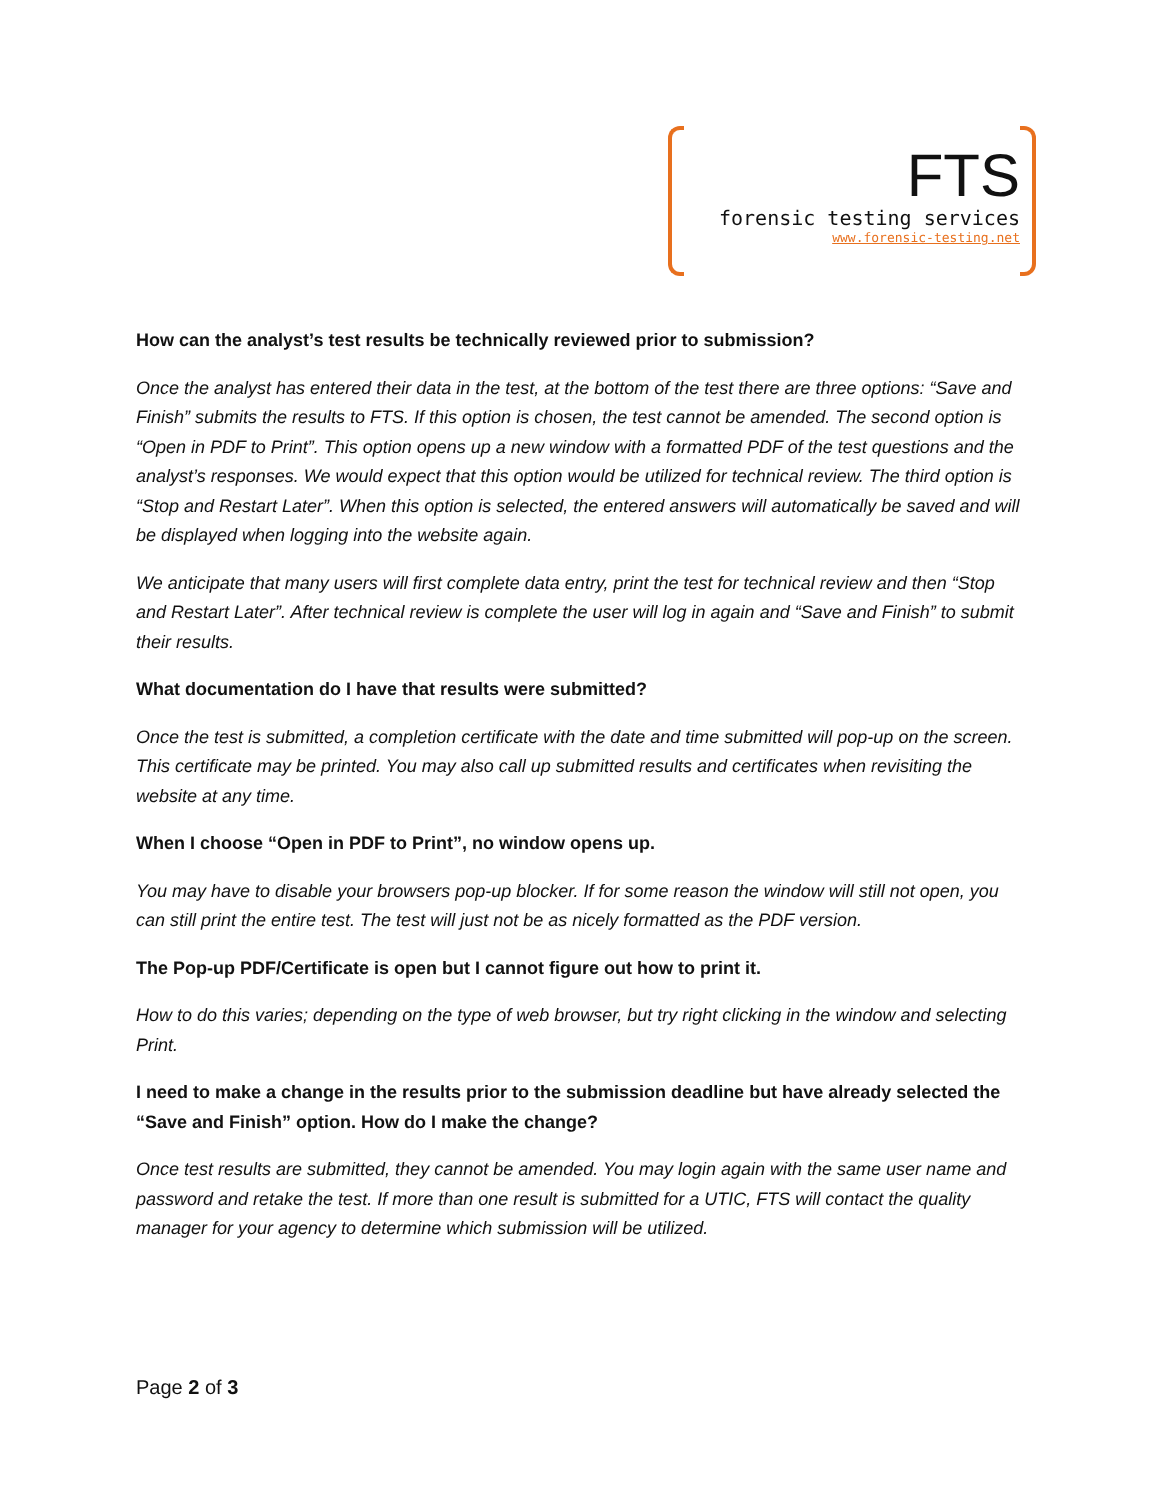FTS
forensic testing services
www.forensic-testing.net
How can the analyst’s test results be technically reviewed prior to submission?
Once the analyst has entered their data in the test, at the bottom of the test there are three options: “Save and Finish” submits the results to FTS. If this option is chosen, the test cannot be amended. The second option is “Open in PDF to Print”. This option opens up a new window with a formatted PDF of the test questions and the analyst’s responses. We would expect that this option would be utilized for technical review. The third option is “Stop and Restart Later”. When this option is selected, the entered answers will automatically be saved and will be displayed when logging into the website again.
We anticipate that many users will first complete data entry, print the test for technical review and then “Stop and Restart Later”. After technical review is complete the user will log in again and “Save and Finish” to submit their results.
What documentation do I have that results were submitted?
Once the test is submitted, a completion certificate with the date and time submitted will pop-up on the screen. This certificate may be printed. You may also call up submitted results and certificates when revisiting the website at any time.
When I choose “Open in PDF to Print”, no window opens up.
You may have to disable your browsers pop-up blocker. If for some reason the window will still not open, you can still print the entire test. The test will just not be as nicely formatted as the PDF version.
The Pop-up PDF/Certificate is open but I cannot figure out how to print it.
How to do this varies; depending on the type of web browser, but try right clicking in the window and selecting Print.
I need to make a change in the results prior to the submission deadline but have already selected the “Save and Finish” option. How do I make the change?
Once test results are submitted, they cannot be amended. You may login again with the same user name and password and retake the test. If more than one result is submitted for a UTIC, FTS will contact the quality manager for your agency to determine which submission will be utilized.
Page 2 of 3